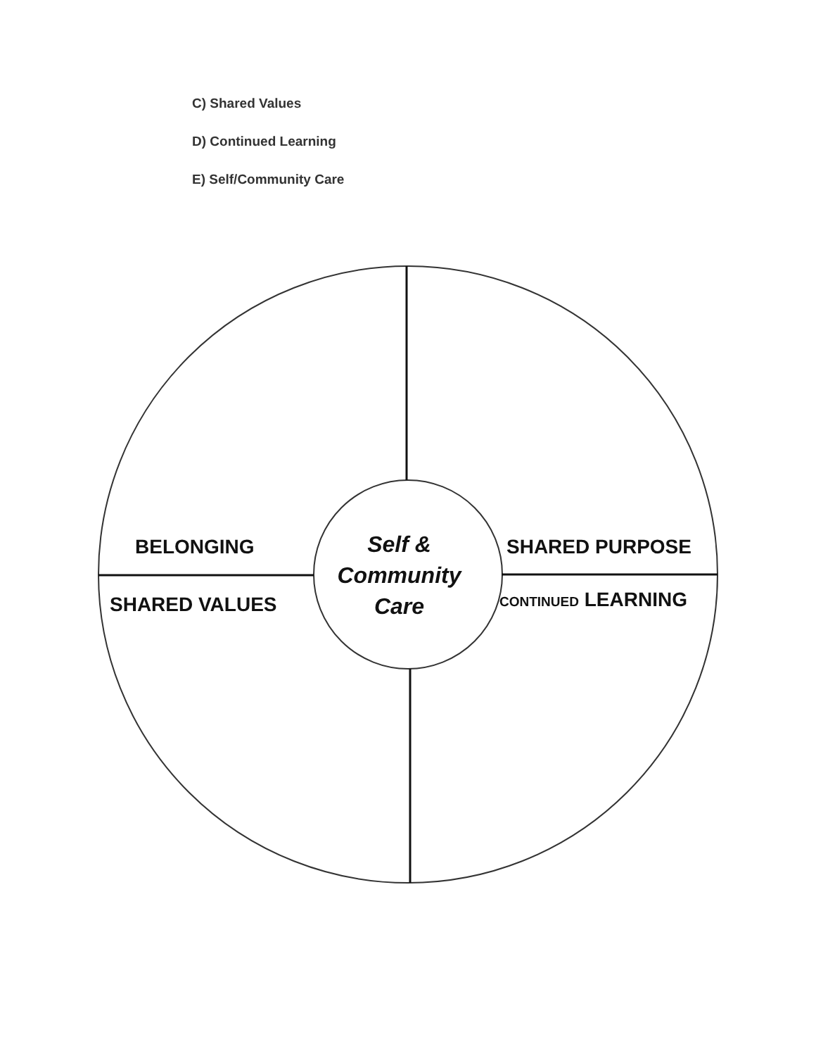C) Shared Values
D) Continued Learning
E) Self/Community Care
BELONGING
SHARED VALUES
SHARED PURPOSE
CONTINUED LEARNING
Self &
Community
Care